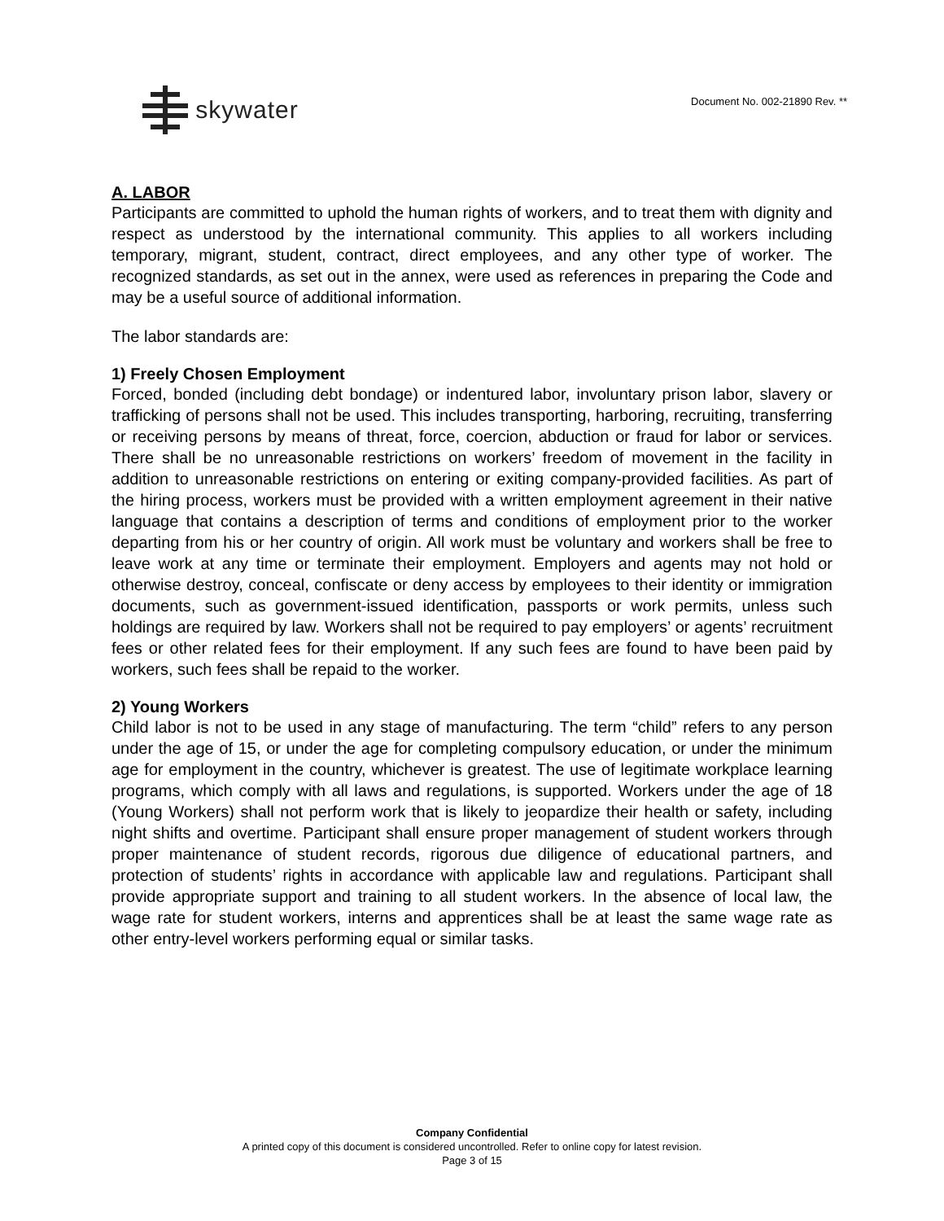skywater
Document No. 002-21890 Rev. **
A. LABOR
Participants are committed to uphold the human rights of workers, and to treat them with dignity and respect as understood by the international community. This applies to all workers including temporary, migrant, student, contract, direct employees, and any other type of worker. The recognized standards, as set out in the annex, were used as references in preparing the Code and may be a useful source of additional information.
The labor standards are:
1) Freely Chosen Employment
Forced, bonded (including debt bondage) or indentured labor, involuntary prison labor, slavery or trafficking of persons shall not be used. This includes transporting, harboring, recruiting, transferring or receiving persons by means of threat, force, coercion, abduction or fraud for labor or services. There shall be no unreasonable restrictions on workers’ freedom of movement in the facility in addition to unreasonable restrictions on entering or exiting company-provided facilities. As part of the hiring process, workers must be provided with a written employment agreement in their native language that contains a description of terms and conditions of employment prior to the worker departing from his or her country of origin. All work must be voluntary and workers shall be free to leave work at any time or terminate their employment. Employers and agents may not hold or otherwise destroy, conceal, confiscate or deny access by employees to their identity or immigration documents, such as government-issued identification, passports or work permits, unless such holdings are required by law. Workers shall not be required to pay employers’ or agents’ recruitment fees or other related fees for their employment. If any such fees are found to have been paid by workers, such fees shall be repaid to the worker.
2) Young Workers
Child labor is not to be used in any stage of manufacturing. The term “child” refers to any person under the age of 15, or under the age for completing compulsory education, or under the minimum age for employment in the country, whichever is greatest. The use of legitimate workplace learning programs, which comply with all laws and regulations, is supported. Workers under the age of 18 (Young Workers) shall not perform work that is likely to jeopardize their health or safety, including night shifts and overtime. Participant shall ensure proper management of student workers through proper maintenance of student records, rigorous due diligence of educational partners, and protection of students’ rights in accordance with applicable law and regulations. Participant shall provide appropriate support and training to all student workers. In the absence of local law, the wage rate for student workers, interns and apprentices shall be at least the same wage rate as other entry-level workers performing equal or similar tasks.
Company Confidential
A printed copy of this document is considered uncontrolled. Refer to online copy for latest revision.
Page 3 of 15